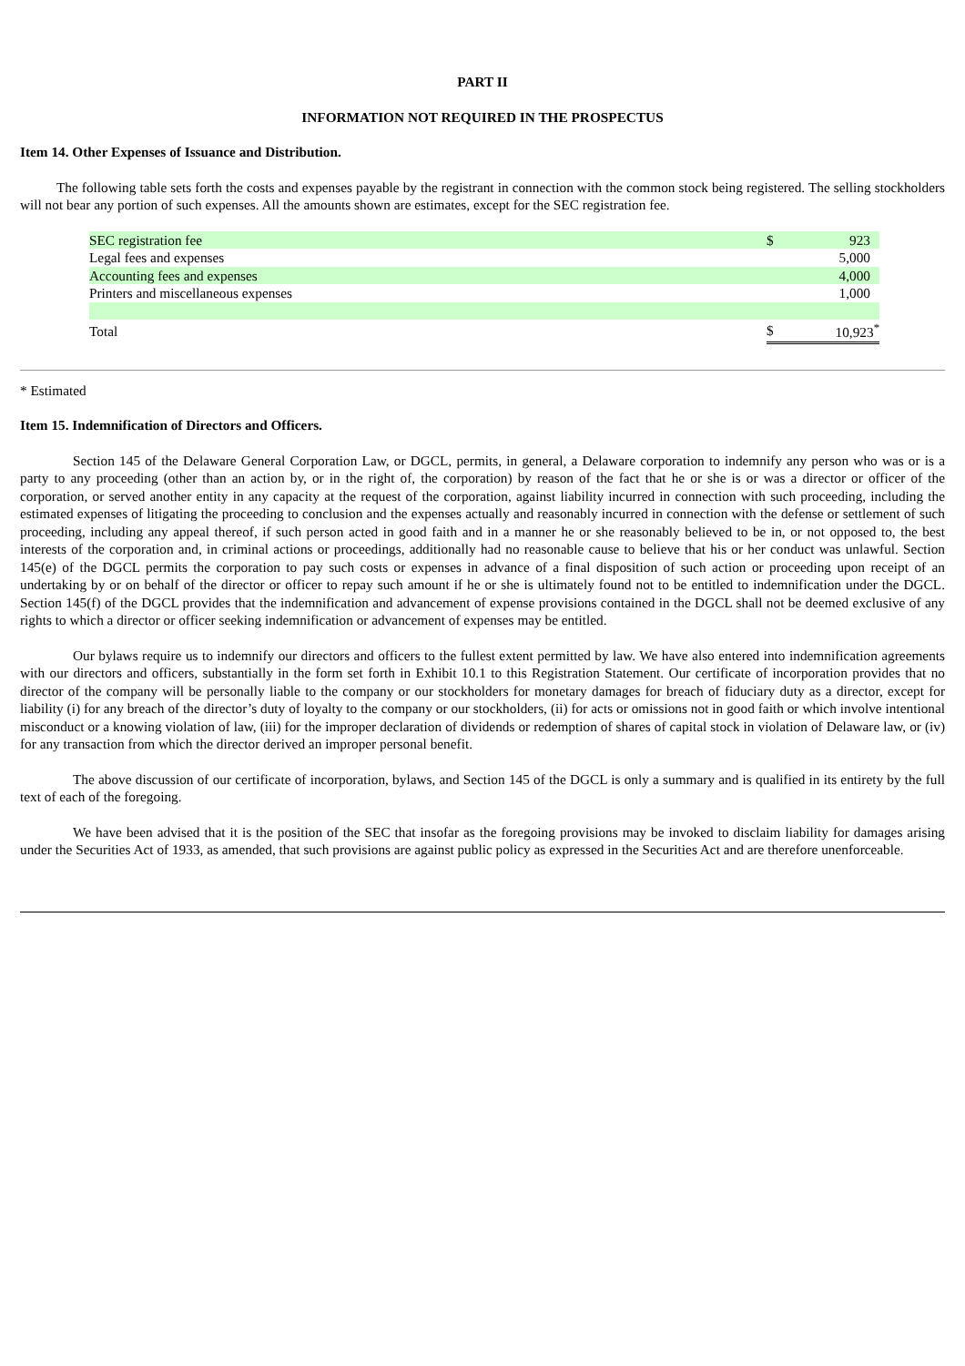PART II
INFORMATION NOT REQUIRED IN THE PROSPECTUS
Item 14. Other Expenses of Issuance and Distribution.
The following table sets forth the costs and expenses payable by the registrant in connection with the common stock being registered. The selling stockholders will not bear any portion of such expenses. All the amounts shown are estimates, except for the SEC registration fee.
| SEC registration fee | $ | 923 |
| Legal fees and expenses | | 5,000 |
| Accounting fees and expenses | | 4,000 |
| Printers and miscellaneous expenses | | 1,000 |
| Total | $ | 10,923<sup>*</sup> |
* Estimated
Item 15. Indemnification of Directors and Officers.
Section 145 of the Delaware General Corporation Law, or DGCL, permits, in general, a Delaware corporation to indemnify any person who was or is a party to any proceeding (other than an action by, or in the right of, the corporation) by reason of the fact that he or she is or was a director or officer of the corporation, or served another entity in any capacity at the request of the corporation, against liability incurred in connection with such proceeding, including the estimated expenses of litigating the proceeding to conclusion and the expenses actually and reasonably incurred in connection with the defense or settlement of such proceeding, including any appeal thereof, if such person acted in good faith and in a manner he or she reasonably believed to be in, or not opposed to, the best interests of the corporation and, in criminal actions or proceedings, additionally had no reasonable cause to believe that his or her conduct was unlawful. Section 145(e) of the DGCL permits the corporation to pay such costs or expenses in advance of a final disposition of such action or proceeding upon receipt of an undertaking by or on behalf of the director or officer to repay such amount if he or she is ultimately found not to be entitled to indemnification under the DGCL. Section 145(f) of the DGCL provides that the indemnification and advancement of expense provisions contained in the DGCL shall not be deemed exclusive of any rights to which a director or officer seeking indemnification or advancement of expenses may be entitled.
Our bylaws require us to indemnify our directors and officers to the fullest extent permitted by law. We have also entered into indemnification agreements with our directors and officers, substantially in the form set forth in Exhibit 10.1 to this Registration Statement. Our certificate of incorporation provides that no director of the company will be personally liable to the company or our stockholders for monetary damages for breach of fiduciary duty as a director, except for liability (i) for any breach of the director’s duty of loyalty to the company or our stockholders, (ii) for acts or omissions not in good faith or which involve intentional misconduct or a knowing violation of law, (iii) for the improper declaration of dividends or redemption of shares of capital stock in violation of Delaware law, or (iv) for any transaction from which the director derived an improper personal benefit.
The above discussion of our certificate of incorporation, bylaws, and Section 145 of the DGCL is only a summary and is qualified in its entirety by the full text of each of the foregoing.
We have been advised that it is the position of the SEC that insofar as the foregoing provisions may be invoked to disclaim liability for damages arising under the Securities Act of 1933, as amended, that such provisions are against public policy as expressed in the Securities Act and are therefore unenforceable.